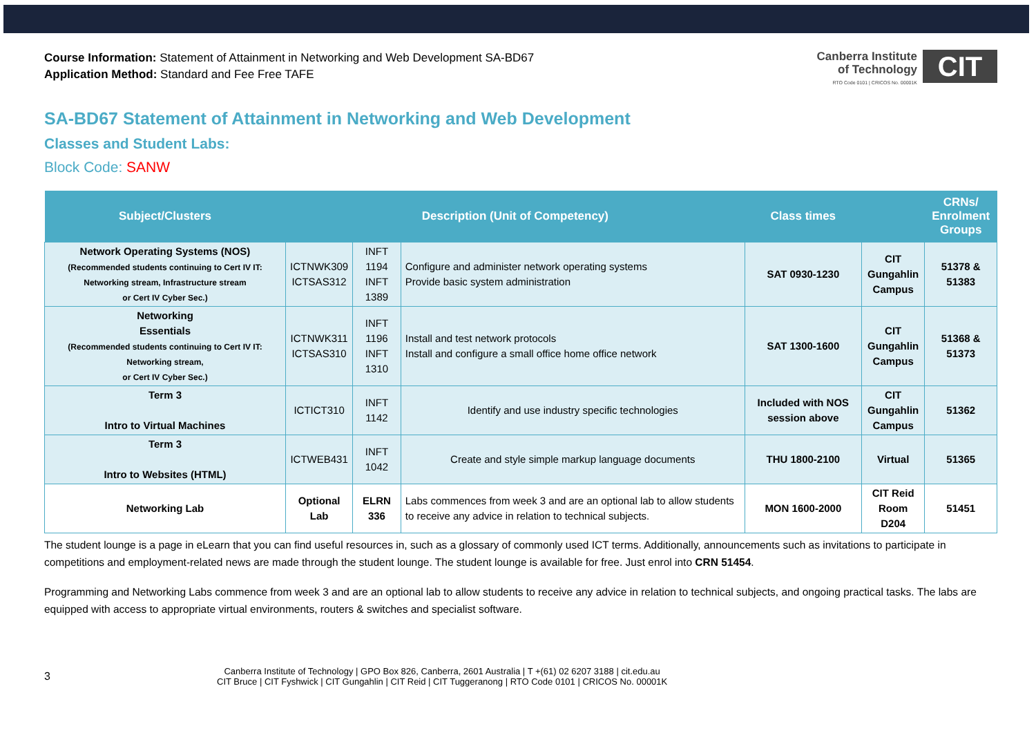Course Information: Statement of Attainment in Networking and Web Development SA-BD67
Application Method: Standard and Fee Free TAFE
Canberra Institute
of Technology
RTO Code 0101 | CRICOS No. 00001K
CIT
SA-BD67 Statement of Attainment in Networking and Web Development
Classes and Student Labs:
Block Code: SANW
| Subject/Clusters | Description (Unit of Competency) | | | Class times | | CRNs/ Enrolment Groups |
| --- | --- | --- | --- | --- | --- | --- |
| Network Operating Systems (NOS) (Recommended students continuing to Cert IV IT: Networking stream, Infrastructure stream or Cert IV Cyber Sec.) | ICTNWK309 ICTSAS312 | INFT 1194 INFT 1389 | Configure and administer network operating systems Provide basic system administration | SAT 0930-1230 | CIT Gungahlin Campus | 51378 & 51383 |
| Networking Essentials (Recommended students continuing to Cert IV IT: Networking stream, or Cert IV Cyber Sec.) | ICTNWK311 ICTSAS310 | INFT 1196 INFT 1310 | Install and test network protocols Install and configure a small office home office network | SAT 1300-1600 | CIT Gungahlin Campus | 51368 & 51373 |
| Term 3 Intro to Virtual Machines | ICTICT310 | INFT 1142 | Identify and use industry specific technologies | Included with NOS session above | CIT Gungahlin Campus | 51362 |
| Term 3 Intro to Websites (HTML) | ICTWEB431 | INFT 1042 | Create and style simple markup language documents | THU 1800-2100 | Virtual | 51365 |
| Networking Lab | Optional Lab | ELRN 336 | Labs commences from week 3 and are an optional lab to allow students to receive any advice in relation to technical subjects. | MON 1600-2000 | CIT Reid Room D204 | 51451 |
The student lounge is a page in eLearn that you can find useful resources in, such as a glossary of commonly used ICT terms. Additionally, announcements such as invitations to participate in competitions and employment-related news are made through the student lounge. The student lounge is available for free. Just enrol into CRN 51454.
Programming and Networking Labs commence from week 3 and are an optional lab to allow students to receive any advice in relation to technical subjects, and ongoing practical tasks. The labs are equipped with access to appropriate virtual environments, routers & switches and specialist software.
3
Canberra Institute of Technology | GPO Box 826, Canberra, 2601 Australia | T +(61) 02 6207 3188 | cit.edu.au
CIT Bruce | CIT Fyshwick | CIT Gungahlin | CIT Reid | CIT Tuggeranong | RTO Code 0101 | CRICOS No. 00001K